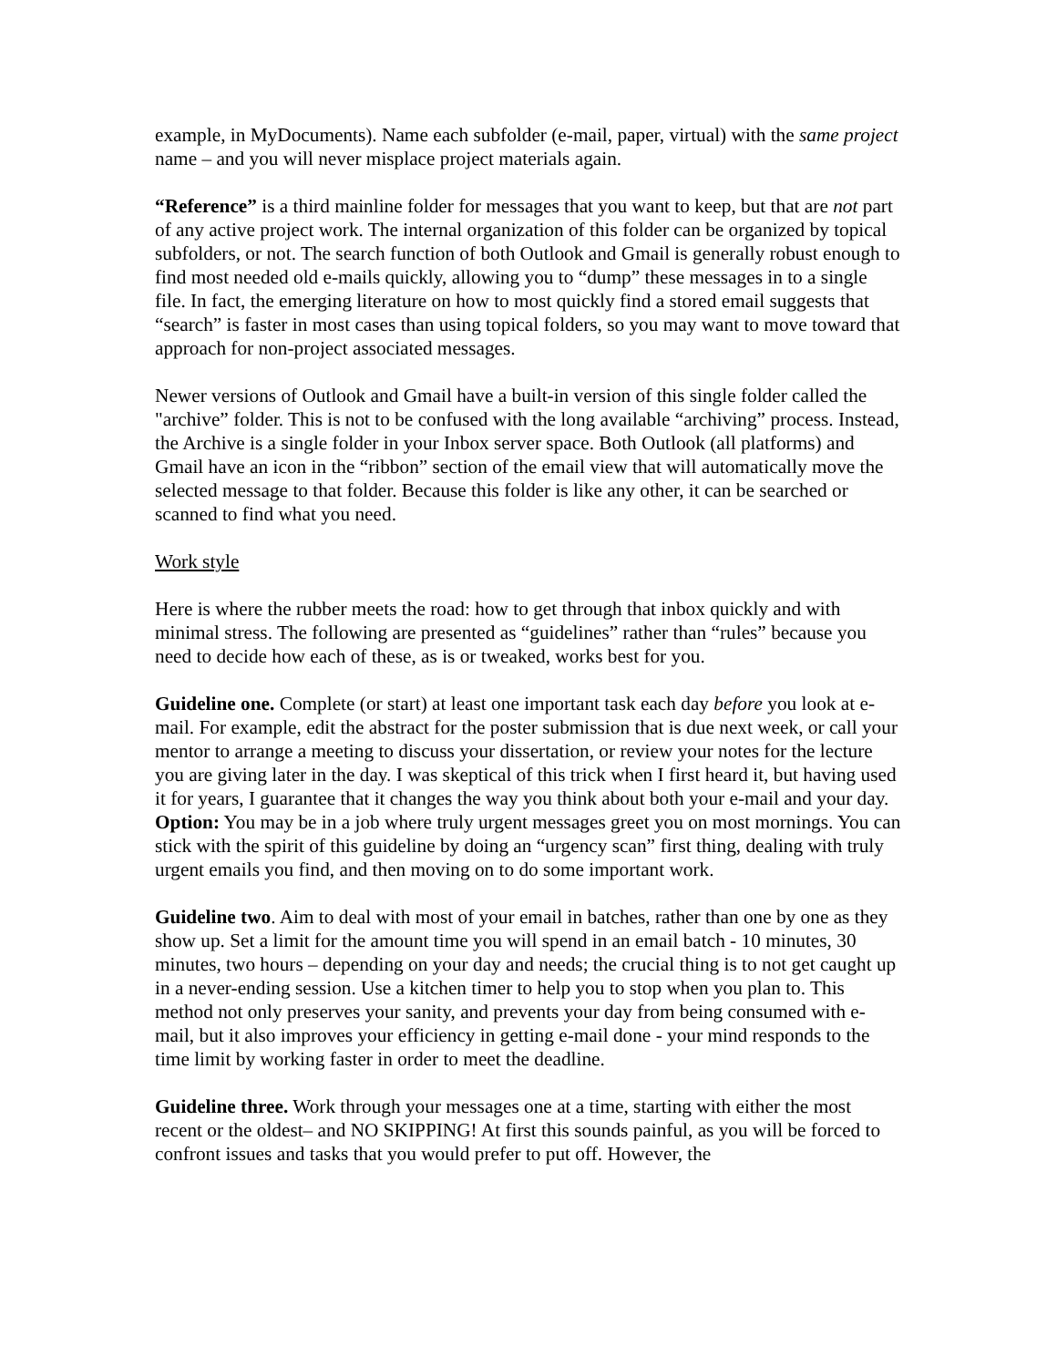example, in MyDocuments). Name each subfolder (e-mail, paper, virtual) with the same project name – and you will never misplace project materials again.
“Reference” is a third mainline folder for messages that you want to keep, but that are not part of any active project work. The internal organization of this folder can be organized by topical subfolders, or not. The search function of both Outlook and Gmail is generally robust enough to find most needed old e-mails quickly, allowing you to “dump” these messages in to a single file. In fact, the emerging literature on how to most quickly find a stored email suggests that “search” is faster in most cases than using topical folders, so you may want to move toward that approach for non-project associated messages.
Newer versions of Outlook and Gmail have a built-in version of this single folder called the "archive” folder. This is not to be confused with the long available “archiving” process. Instead, the Archive is a single folder in your Inbox server space. Both Outlook (all platforms) and Gmail have an icon in the “ribbon” section of the email view that will automatically move the selected message to that folder. Because this folder is like any other, it can be searched or scanned to find what you need.
Work style
Here is where the rubber meets the road: how to get through that inbox quickly and with minimal stress. The following are presented as “guidelines” rather than “rules” because you need to decide how each of these, as is or tweaked, works best for you.
Guideline one. Complete (or start) at least one important task each day before you look at e-mail. For example, edit the abstract for the poster submission that is due next week, or call your mentor to arrange a meeting to discuss your dissertation, or review your notes for the lecture you are giving later in the day. I was skeptical of this trick when I first heard it, but having used it for years, I guarantee that it changes the way you think about both your e-mail and your day. Option: You may be in a job where truly urgent messages greet you on most mornings. You can stick with the spirit of this guideline by doing an “urgency scan” first thing, dealing with truly urgent emails you find, and then moving on to do some important work.
Guideline two. Aim to deal with most of your email in batches, rather than one by one as they show up. Set a limit for the amount time you will spend in an email batch - 10 minutes, 30 minutes, two hours – depending on your day and needs; the crucial thing is to not get caught up in a never-ending session. Use a kitchen timer to help you to stop when you plan to. This method not only preserves your sanity, and prevents your day from being consumed with e-mail, but it also improves your efficiency in getting e-mail done - your mind responds to the time limit by working faster in order to meet the deadline.
Guideline three. Work through your messages one at a time, starting with either the most recent or the oldest– and NO SKIPPING! At first this sounds painful, as you will be forced to confront issues and tasks that you would prefer to put off. However, the